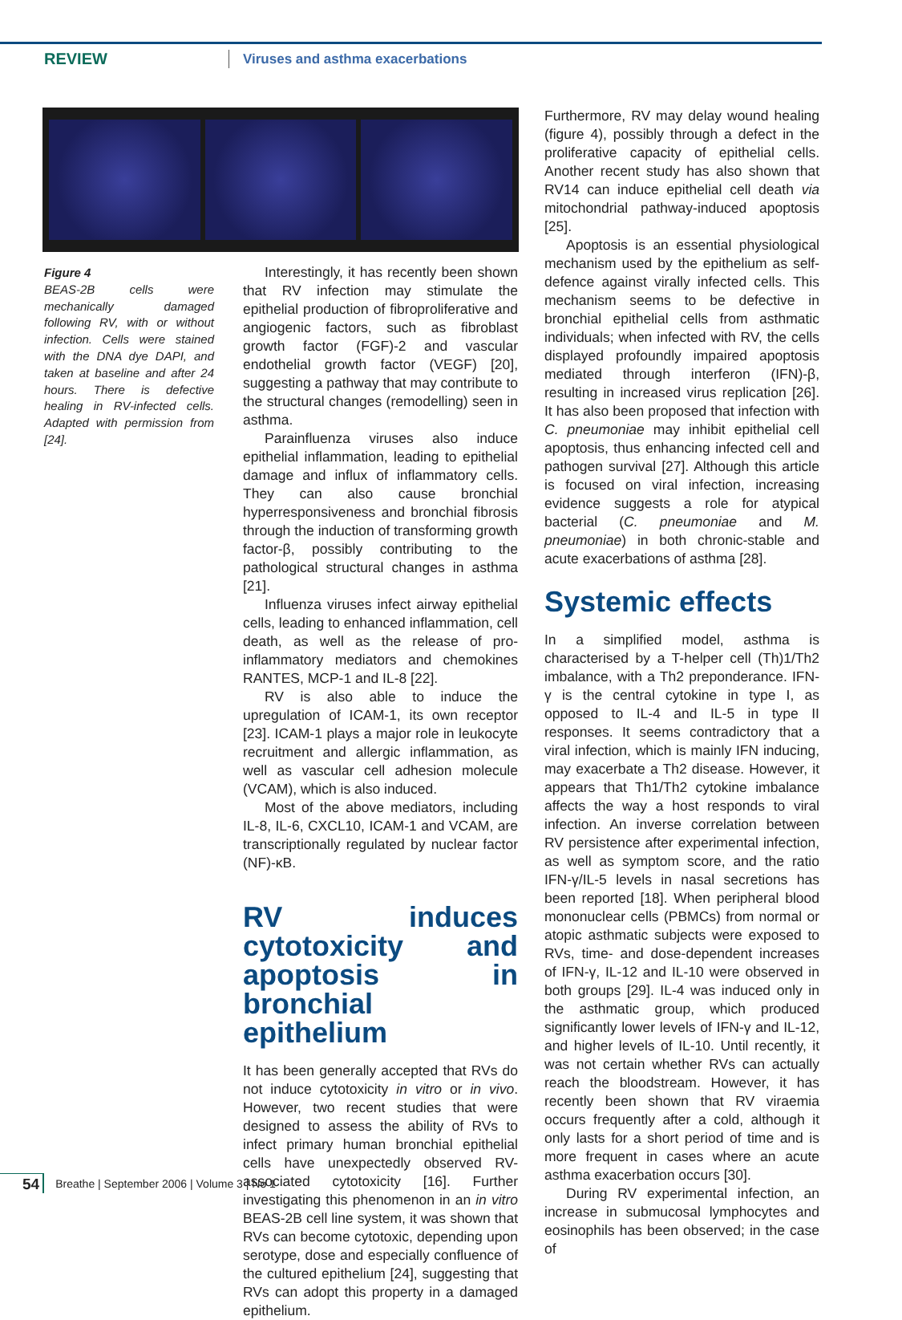REVIEW
Viruses and asthma exacerbations
Figure 4
BEAS-2B cells were mechanically damaged following RV, with or without infection. Cells were stained with the DNA dye DAPI, and taken at baseline and after 24 hours. There is defective healing in RV-infected cells. Adapted with permission from [24].
Interestingly, it has recently been shown that RV infection may stimulate the epithelial production of fibroproliferative and angiogenic factors, such as fibroblast growth factor (FGF)-2 and vascular endothelial growth factor (VEGF) [20], suggesting a pathway that may contribute to the structural changes (remodelling) seen in asthma.
Parainfluenza viruses also induce epithelial inflammation, leading to epithelial damage and influx of inflammatory cells. They can also cause bronchial hyperresponsiveness and bronchial fibrosis through the induction of transforming growth factor-β, possibly contributing to the pathological structural changes in asthma [21].
Influenza viruses infect airway epithelial cells, leading to enhanced inflammation, cell death, as well as the release of pro-inflammatory mediators and chemokines RANTES, MCP-1 and IL-8 [22].
RV is also able to induce the upregulation of ICAM-1, its own receptor [23]. ICAM-1 plays a major role in leukocyte recruitment and allergic inflammation, as well as vascular cell adhesion molecule (VCAM), which is also induced.
Most of the above mediators, including IL-8, IL-6, CXCL10, ICAM-1 and VCAM, are transcriptionally regulated by nuclear factor (NF)-κB.
RV induces cytotoxicity and apoptosis in bronchial epithelium
It has been generally accepted that RVs do not induce cytotoxicity in vitro or in vivo. However, two recent studies that were designed to assess the ability of RVs to infect primary human bronchial epithelial cells have unexpectedly observed RV-associated cytotoxicity [16]. Further investigating this phenomenon in an in vitro BEAS-2B cell line system, it was shown that RVs can become cytotoxic, depending upon serotype, dose and especially confluence of the cultured epithelium [24], suggesting that RVs can adopt this property in a damaged epithelium.
Furthermore, RV may delay wound healing (figure 4), possibly through a defect in the proliferative capacity of epithelial cells. Another recent study has also shown that RV14 can induce epithelial cell death via mitochondrial pathway-induced apoptosis [25].
Apoptosis is an essential physiological mechanism used by the epithelium as self-defence against virally infected cells. This mechanism seems to be defective in bronchial epithelial cells from asthmatic individuals; when infected with RV, the cells displayed profoundly impaired apoptosis mediated through interferon (IFN)-β, resulting in increased virus replication [26]. It has also been proposed that infection with C. pneumoniae may inhibit epithelial cell apoptosis, thus enhancing infected cell and pathogen survival [27]. Although this article is focused on viral infection, increasing evidence suggests a role for atypical bacterial (C. pneumoniae and M. pneumoniae) in both chronic-stable and acute exacerbations of asthma [28].
Systemic effects
In a simplified model, asthma is characterised by a T-helper cell (Th)1/Th2 imbalance, with a Th2 preponderance. IFN-γ is the central cytokine in type I, as opposed to IL-4 and IL-5 in type II responses. It seems contradictory that a viral infection, which is mainly IFN inducing, may exacerbate a Th2 disease. However, it appears that Th1/Th2 cytokine imbalance affects the way a host responds to viral infection. An inverse correlation between RV persistence after experimental infection, as well as symptom score, and the ratio IFN-γ/IL-5 levels in nasal secretions has been reported [18]. When peripheral blood mononuclear cells (PBMCs) from normal or atopic asthmatic subjects were exposed to RVs, time- and dose-dependent increases of IFN-γ, IL-12 and IL-10 were observed in both groups [29]. IL-4 was induced only in the asthmatic group, which produced significantly lower levels of IFN-γ and IL-12, and higher levels of IL-10. Until recently, it was not certain whether RVs can actually reach the bloodstream. However, it has recently been shown that RV viraemia occurs frequently after a cold, although it only lasts for a short period of time and is more frequent in cases where an acute asthma exacerbation occurs [30].
During RV experimental infection, an increase in submucosal lymphocytes and eosinophils has been observed; in the case of
54 Breathe | September 2006 | Volume 3 | No 1